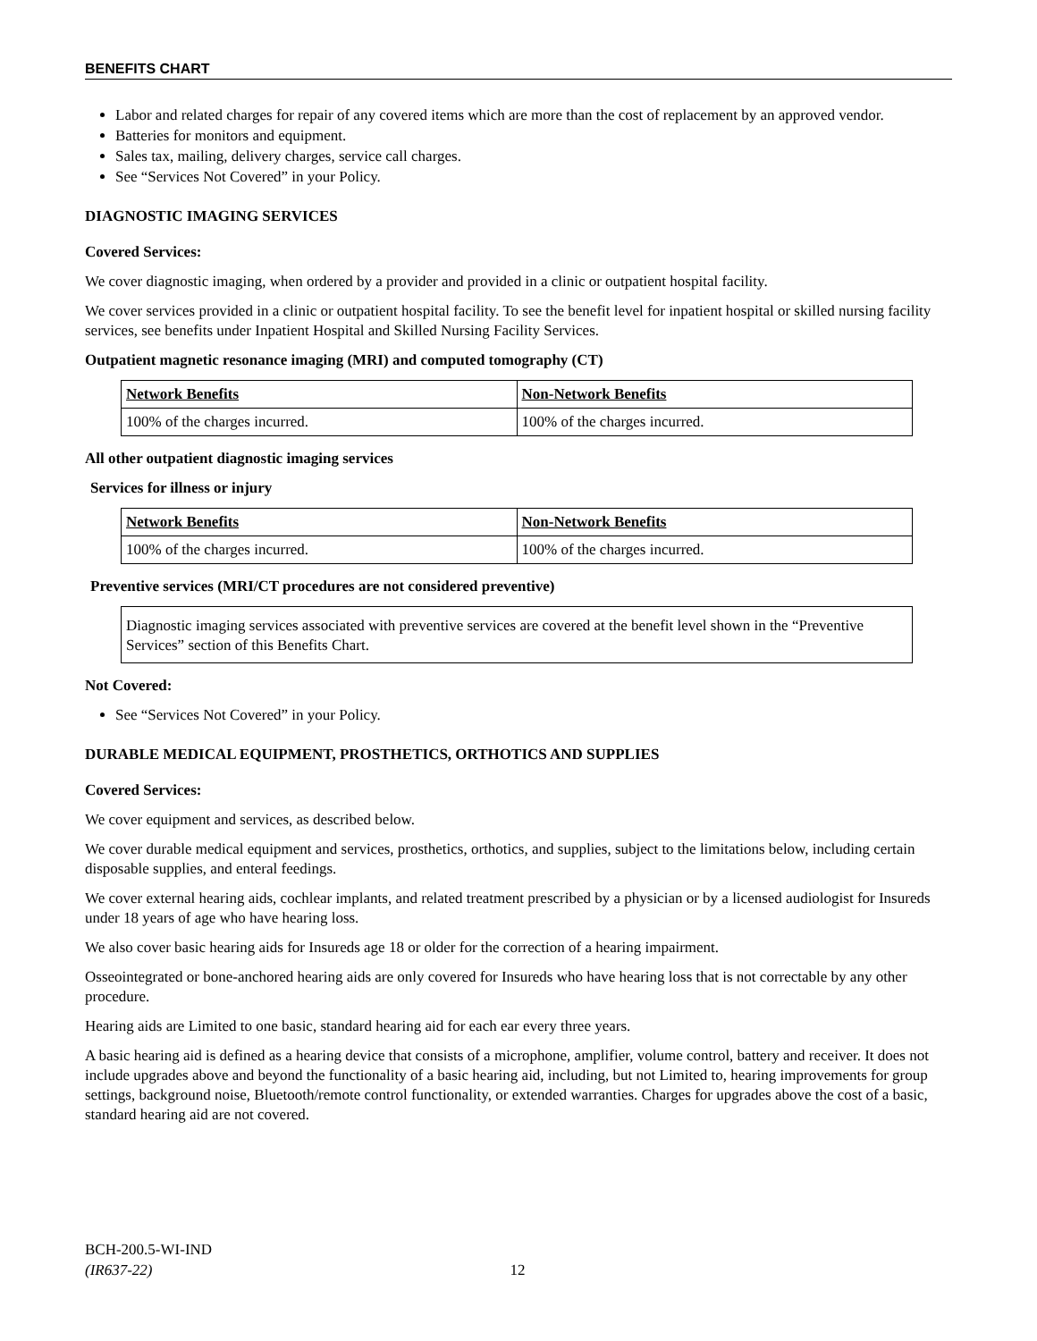BENEFITS CHART
Labor and related charges for repair of any covered items which are more than the cost of replacement by an approved vendor.
Batteries for monitors and equipment.
Sales tax, mailing, delivery charges, service call charges.
See “Services Not Covered” in your Policy.
DIAGNOSTIC IMAGING SERVICES
Covered Services:
We cover diagnostic imaging, when ordered by a provider and provided in a clinic or outpatient hospital facility.
We cover services provided in a clinic or outpatient hospital facility. To see the benefit level for inpatient hospital or skilled nursing facility services, see benefits under Inpatient Hospital and Skilled Nursing Facility Services.
Outpatient magnetic resonance imaging (MRI) and computed tomography (CT)
| Network Benefits | Non-Network Benefits |
| 100% of the charges incurred. | 100% of the charges incurred. |
All other outpatient diagnostic imaging services
Services for illness or injury
| Network Benefits | Non-Network Benefits |
| 100% of the charges incurred. | 100% of the charges incurred. |
Preventive services (MRI/CT procedures are not considered preventive)
Diagnostic imaging services associated with preventive services are covered at the benefit level shown in the “Preventive Services” section of this Benefits Chart.
Not Covered:
See “Services Not Covered” in your Policy.
DURABLE MEDICAL EQUIPMENT, PROSTHETICS, ORTHOTICS AND SUPPLIES
Covered Services:
We cover equipment and services, as described below.
We cover durable medical equipment and services, prosthetics, orthotics, and supplies, subject to the limitations below, including certain disposable supplies, and enteral feedings.
We cover external hearing aids, cochlear implants, and related treatment prescribed by a physician or by a licensed audiologist for Insureds under 18 years of age who have hearing loss.
We also cover basic hearing aids for Insureds age 18 or older for the correction of a hearing impairment.
Osseointegrated or bone-anchored hearing aids are only covered for Insureds who have hearing loss that is not correctable by any other procedure.
Hearing aids are Limited to one basic, standard hearing aid for each ear every three years.
A basic hearing aid is defined as a hearing device that consists of a microphone, amplifier, volume control, battery and receiver. It does not include upgrades above and beyond the functionality of a basic hearing aid, including, but not Limited to, hearing improvements for group settings, background noise, Bluetooth/remote control functionality, or extended warranties. Charges for upgrades above the cost of a basic, standard hearing aid are not covered.
BCH-200.5-WI-IND
(IR637-22) 12